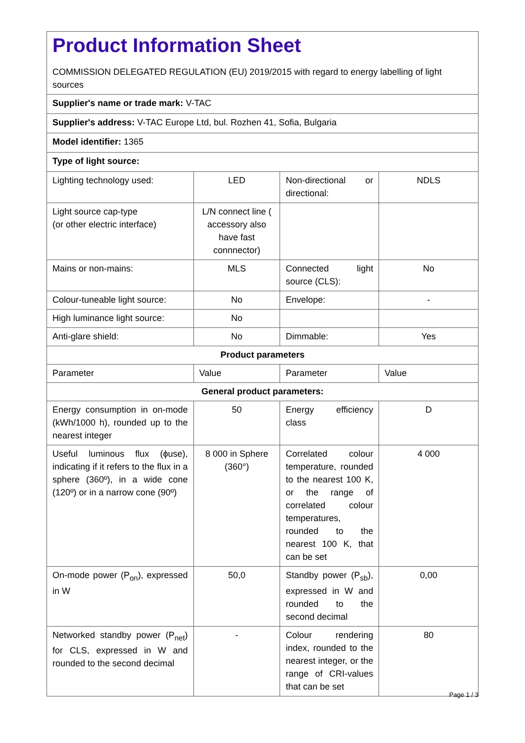| Product Information Sheet COMMISSION DELEGATED REGULATION (EU) 2019/2015 with regard to energy labelling of light sources | | | |
| Supplier's name or trade mark: V-TAC | | | |
| Supplier's address: V-TAC Europe Ltd, bul. Rozhen 41, Sofia, Bulgaria | | | |
| Model identifier: 1365 | | | |
| Type of light source: | | | |
| Lighting technology used: | LED | Non-directional or directional: | NDLS |
| Light source cap-type (or other electric interface) | L/N connect line ( accessory also have fast connnector) | | |
| Mains or non-mains: | MLS | Connected light source (CLS): | No |
| Colour-tuneable light source: | No | Envelope: | - |
| High luminance light source: | No | | |
| Anti-glare shield: | No | Dimmable: | Yes |
| Product parameters | | | |
| Parameter | Value | Parameter | Value |
| General product parameters: | | | |
| Energy consumption in on-mode (kWh/1000 h), rounded up to the nearest integer | 50 | Energy efficiency class | D |
| Useful luminous flux (ϕuse), indicating if it refers to the flux in a sphere (360º), in a wide cone (120º) or in a narrow cone (90º) | 8 000 in Sphere (360°) | Correlated colour temperature, rounded to the nearest 100 K, or the range of correlated colour temperatures, rounded to the nearest 100 K, that can be set | 4 000 |
| On-mode power (P<sub>on</sub>), expressed in W | 50,0 | Standby power (P<sub>sb</sub>), expressed in W and rounded to the second decimal | 0,00 |
| Networked standby power (P<sub>net</sub>) for CLS, expressed in W and rounded to the second decimal | - | Colour rendering index, rounded to the nearest integer, or the range of CRI-values that can be set | 80 |
Page 1 / 3